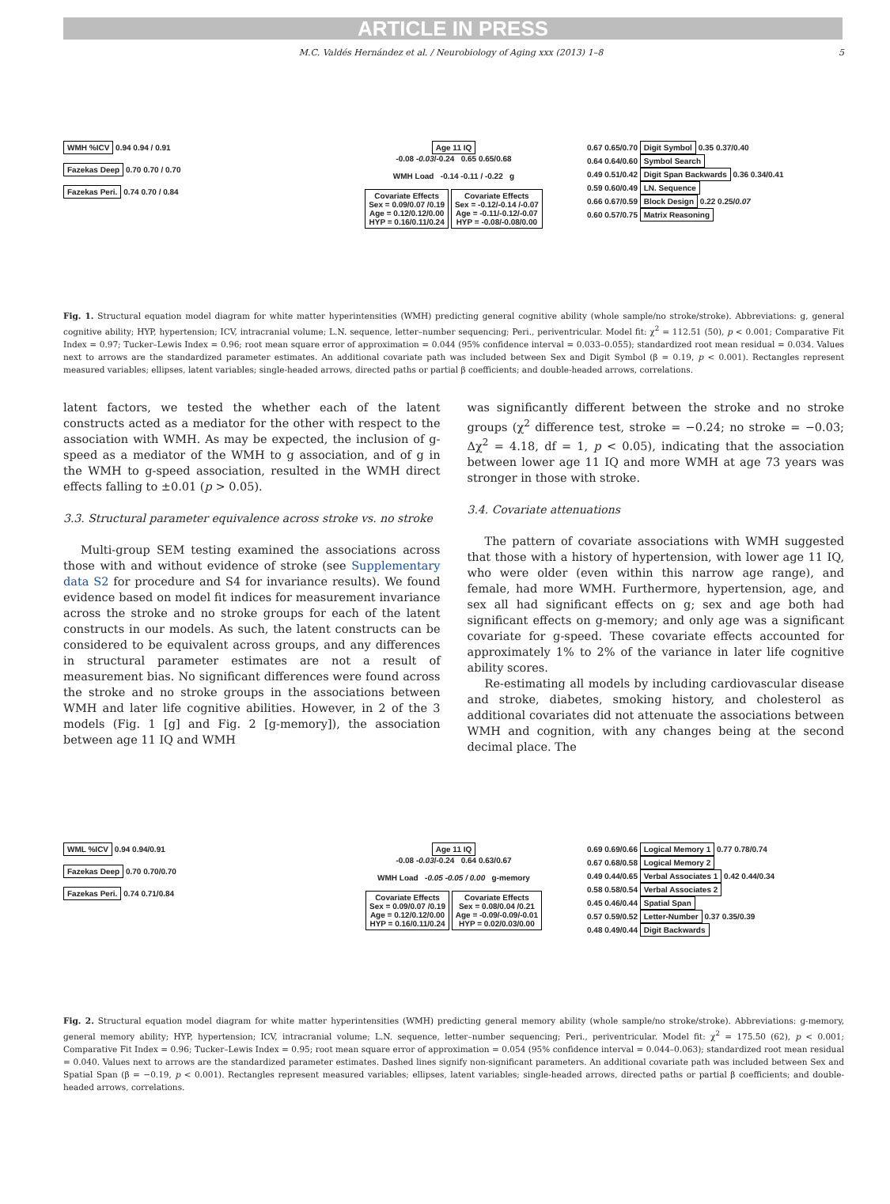ARTICLE IN PRESS
M.C. Valdés Hernández et al. / Neurobiology of Aging xxx (2013) 1–8 5
WMH %ICV 0.94 0.94 / 0.91
Fazekas Deep 0.70 0.70 / 0.70
Fazekas Peri. 0.74 0.70 / 0.84
Age 11 IQ
-0.08 -0.03/-0.24 0.65 0.65/0.68
WMH Load -0.14 -0.11 / -0.22 g
Covariate Effects
Sex = 0.09/0.07 /0.19
Age = 0.12/0.12/0.00
HYP = 0.16/0.11/0.24 Covariate Effects
Sex = -0.12/-0.14 /-0.07
Age = -0.11/-0.12/-0.07
HYP = -0.08/-0.08/0.00
0.67 0.65/0.70 Digit Symbol 0.35 0.37/0.40
0.64 0.64/0.60 Symbol Search
0.49 0.51/0.42 Digit Span Backwards 0.36 0.34/0.41
0.59 0.60/0.49 LN. Sequence
0.66 0.67/0.59 Block Design 0.22 0.25/0.07
0.60 0.57/0.75 Matrix Reasoning
Fig. 1. Structural equation model diagram for white matter hyperintensities (WMH) predicting general cognitive ability (whole sample/no stroke/stroke). Abbreviations: g, general cognitive ability; HYP, hypertension; ICV, intracranial volume; L.N. sequence, letter–number sequencing; Peri., periventricular. Model fit: χ<sup>2</sup> = 112.51 (50), p < 0.001; Comparative Fit Index = 0.97; Tucker–Lewis Index = 0.96; root mean square error of approximation = 0.044 (95% confidence interval = 0.033–0.055); standardized root mean residual = 0.034. Values next to arrows are the standardized parameter estimates. An additional covariate path was included between Sex and Digit Symbol (β = 0.19, p < 0.001). Rectangles represent measured variables; ellipses, latent variables; single-headed arrows, directed paths or partial β coefficients; and double-headed arrows, correlations.
latent factors, we tested the whether each of the latent constructs acted as a mediator for the other with respect to the association with WMH. As may be expected, the inclusion of g-speed as a mediator of the WMH to g association, and of g in the WMH to g-speed association, resulted in the WMH direct effects falling to ±0.01 (p > 0.05).
3.3. Structural parameter equivalence across stroke vs. no stroke
Multi-group SEM testing examined the associations across those with and without evidence of stroke (see Supplementary data S2 for procedure and S4 for invariance results). We found evidence based on model fit indices for measurement invariance across the stroke and no stroke groups for each of the latent constructs in our models. As such, the latent constructs can be considered to be equivalent across groups, and any differences in structural parameter estimates are not a result of measurement bias. No significant differences were found across the stroke and no stroke groups in the associations between WMH and later life cognitive abilities. However, in 2 of the 3 models (Fig. 1 [g] and Fig. 2 [g-memory]), the association between age 11 IQ and WMH
was significantly different between the stroke and no stroke groups (χ<sup>2</sup> difference test, stroke = −0.24; no stroke = −0.03; Δχ<sup>2</sup> = 4.18, df = 1, p < 0.05), indicating that the association between lower age 11 IQ and more WMH at age 73 years was stronger in those with stroke.
3.4. Covariate attenuations
The pattern of covariate associations with WMH suggested that those with a history of hypertension, with lower age 11 IQ, who were older (even within this narrow age range), and female, had more WMH. Furthermore, hypertension, age, and sex all had significant effects on g; sex and age both had significant effects on g-memory; and only age was a significant covariate for g-speed. These covariate effects accounted for approximately 1% to 2% of the variance in later life cognitive ability scores.
Re-estimating all models by including cardiovascular disease and stroke, diabetes, smoking history, and cholesterol as additional covariates did not attenuate the associations between WMH and cognition, with any changes being at the second decimal place. The
WML %ICV 0.94 0.94/0.91
Fazekas Deep 0.70 0.70/0.70
Fazekas Peri. 0.74 0.71/0.84
Age 11 IQ
-0.08 -0.03/-0.24 0.64 0.63/0.67
WMH Load -0.05 -0.05 / 0.00 g-memory
Covariate Effects
Sex = 0.09/0.07 /0.19
Age = 0.12/0.12/0.00
HYP = 0.16/0.11/0.24 Covariate Effects
Sex = 0.08/0.04 /0.21
Age = -0.09/-0.09/-0.01
HYP = 0.02/0.03/0.00
0.69 0.69/0.66 Logical Memory 1 0.77 0.78/0.74
0.67 0.68/0.58 Logical Memory 2
0.49 0.44/0.65 Verbal Associates 1 0.42 0.44/0.34
0.58 0.58/0.54 Verbal Associates 2
0.45 0.46/0.44 Spatial Span
0.57 0.59/0.52 Letter-Number 0.37 0.35/0.39
0.48 0.49/0.44 Digit Backwards
Fig. 2. Structural equation model diagram for white matter hyperintensities (WMH) predicting general memory ability (whole sample/no stroke/stroke). Abbreviations: g-memory, general memory ability; HYP, hypertension; ICV, intracranial volume; L.N. sequence, letter–number sequencing; Peri., periventricular. Model fit: χ<sup>2</sup> = 175.50 (62), p < 0.001; Comparative Fit Index = 0.96; Tucker–Lewis Index = 0.95; root mean square error of approximation = 0.054 (95% confidence interval = 0.044–0.063); standardized root mean residual = 0.040. Values next to arrows are the standardized parameter estimates. Dashed lines signify non-significant parameters. An additional covariate path was included between Sex and Spatial Span (β = −0.19, p < 0.001). Rectangles represent measured variables; ellipses, latent variables; single-headed arrows, directed paths or partial β coefficients; and double-headed arrows, correlations.